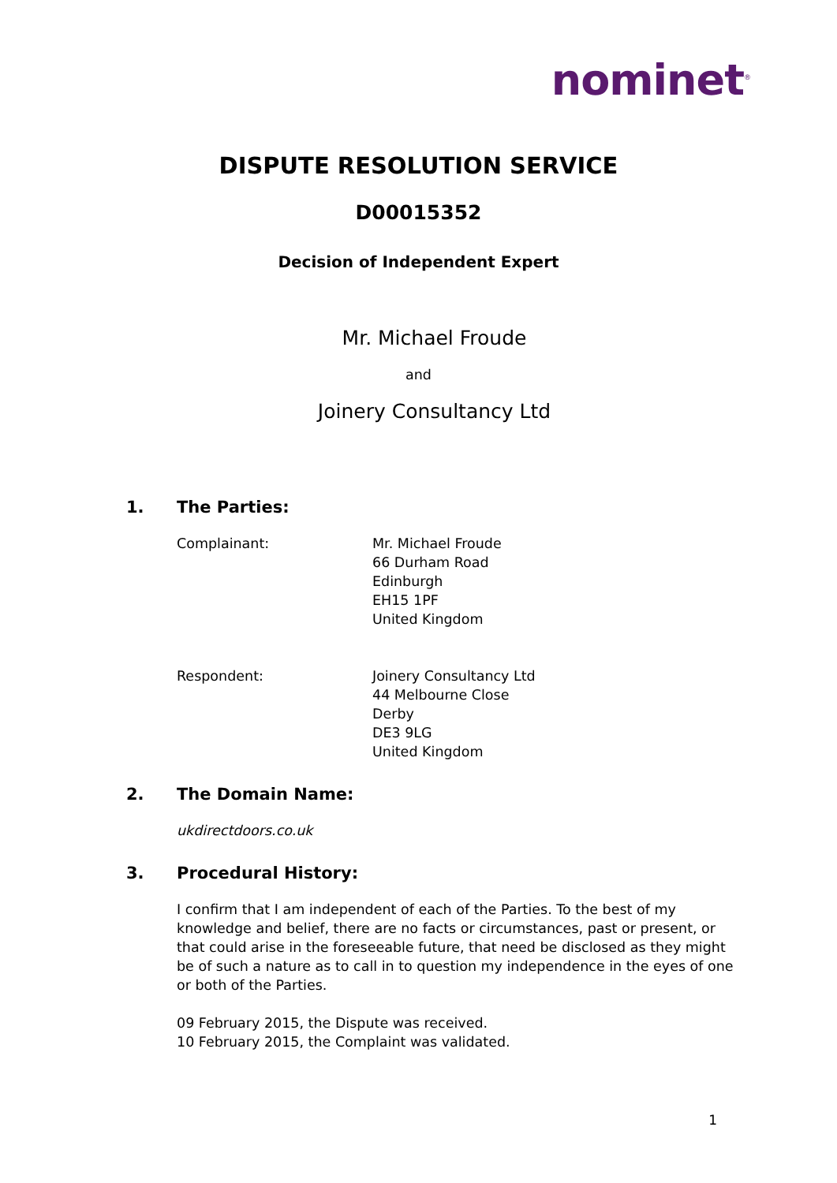nominet<sup>®</sup>
DISPUTE RESOLUTION SERVICE
D00015352
Decision of Independent Expert
Mr. Michael Froude
and
Joinery Consultancy Ltd
1. The Parties:
Complainant: Mr. Michael Froude
66 Durham Road
Edinburgh
EH15 1PF
United Kingdom
Respondent: Joinery Consultancy Ltd
44 Melbourne Close
Derby
DE3 9LG
United Kingdom
2. The Domain Name:
ukdirectdoors.co.uk
3. Procedural History:
I confirm that I am independent of each of the Parties. To the best of my knowledge and belief, there are no facts or circumstances, past or present, or that could arise in the foreseeable future, that need be disclosed as they might be of such a nature as to call in to question my independence in the eyes of one or both of the Parties.
09 February 2015, the Dispute was received.
10 February 2015, the Complaint was validated.
1